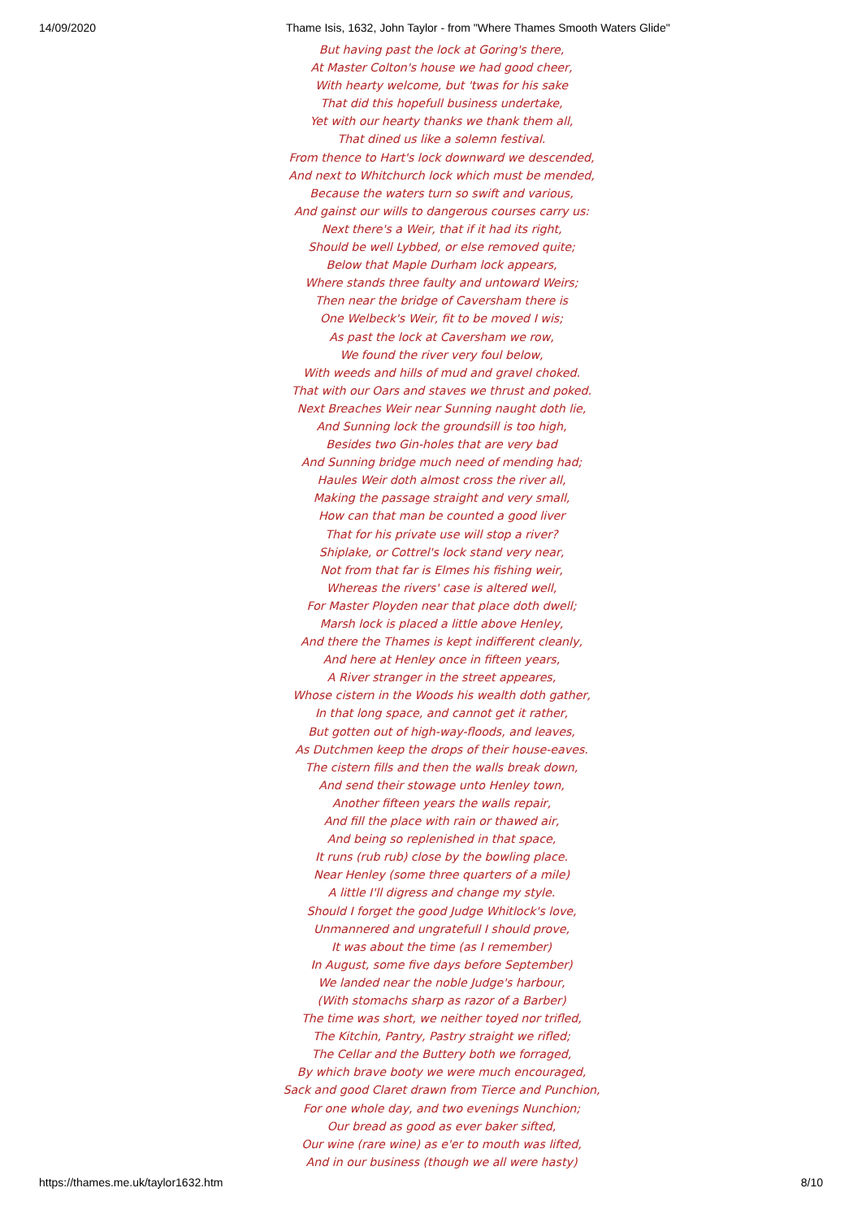14/09/2020 Thame Isis, 1632, John Taylor - from "Where Thames Smooth Waters Glide"
But having past the lock at Goring's there,
At Master Colton's house we had good cheer,
With hearty welcome, but 'twas for his sake
That did this hopefull business undertake,
Yet with our hearty thanks we thank them all,
That dined us like a solemn festival.
From thence to Hart's lock downward we descended,
And next to Whitchurch lock which must be mended,
Because the waters turn so swift and various,
And gainst our wills to dangerous courses carry us:
Next there's a Weir, that if it had its right,
Should be well Lybbed, or else removed quite;
Below that Maple Durham lock appears,
Where stands three faulty and untoward Weirs;
Then near the bridge of Caversham there is
One Welbeck's Weir, fit to be moved I wis;
As past the lock at Caversham we row,
We found the river very foul below,
With weeds and hills of mud and gravel choked.
That with our Oars and staves we thrust and poked.
Next Breaches Weir near Sunning naught doth lie,
And Sunning lock the groundsill is too high,
Besides two Gin-holes that are very bad
And Sunning bridge much need of mending had;
Haules Weir doth almost cross the river all,
Making the passage straight and very small,
How can that man be counted a good liver
That for his private use will stop a river?
Shiplake, or Cottrel's lock stand very near,
Not from that far is Elmes his fishing weir,
Whereas the rivers' case is altered well,
For Master Ployden near that place doth dwell;
Marsh lock is placed a little above Henley,
And there the Thames is kept indifferent cleanly,
And here at Henley once in fifteen years,
A River stranger in the street appeares,
Whose cistern in the Woods his wealth doth gather,
In that long space, and cannot get it rather,
But gotten out of high-way-floods, and leaves,
As Dutchmen keep the drops of their house-eaves.
The cistern fills and then the walls break down,
And send their stowage unto Henley town,
Another fifteen years the walls repair,
And fill the place with rain or thawed air,
And being so replenished in that space,
It runs (rub rub) close by the bowling place.
Near Henley (some three quarters of a mile)
A little I'll digress and change my style.
Should I forget the good Judge Whitlock's love,
Unmannered and ungratefull I should prove,
It was about the time (as I remember)
In August, some five days before September)
We landed near the noble Judge's harbour,
(With stomachs sharp as razor of a Barber)
The time was short, we neither toyed nor trifled,
The Kitchin, Pantry, Pastry straight we rifled;
The Cellar and the Buttery both we forraged,
By which brave booty we were much encouraged,
Sack and good Claret drawn from Tierce and Punchion,
For one whole day, and two evenings Nunchion;
Our bread as good as ever baker sifted,
Our wine (rare wine) as e'er to mouth was lifted,
And in our business (though we all were hasty)
https://thames.me.uk/taylor1632.htm 8/10